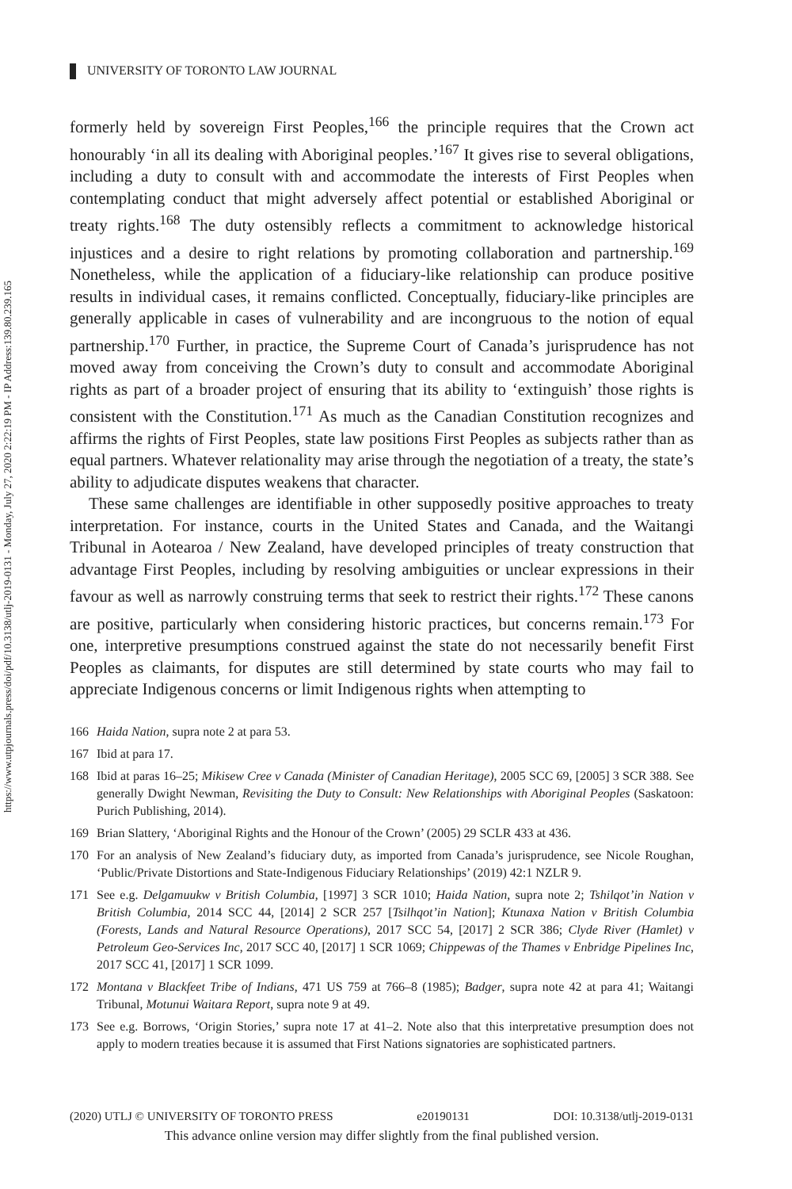https://www.utpjournals.press/doi/pdf/10.3138/utlj-2019-0131 - Monday, July 27, 2020 2:22:19 PM - IP Address:139.80.239.165
UNIVERSITY OF TORONTO LAW JOURNAL
formerly held by sovereign First Peoples,<sup>166</sup> the principle requires that the Crown act honourably ‘in all its dealing with Aboriginal peoples.’<sup>167</sup> It gives rise to several obligations, including a duty to consult with and accommodate the interests of First Peoples when contemplating conduct that might adversely affect potential or established Aboriginal or treaty rights.<sup>168</sup> The duty ostensibly reflects a commitment to acknowledge historical injustices and a desire to right relations by promoting collaboration and partnership.<sup>169</sup> Nonetheless, while the application of a fiduciary-like relationship can produce positive results in individual cases, it remains conflicted. Conceptually, fiduciary-like principles are generally applicable in cases of vulnerability and are incongruous to the notion of equal partnership.<sup>170</sup> Further, in practice, the Supreme Court of Canada’s jurisprudence has not moved away from conceiving the Crown’s duty to consult and accommodate Aboriginal rights as part of a broader project of ensuring that its ability to ‘extinguish’ those rights is consistent with the Constitution.<sup>171</sup> As much as the Canadian Constitution recognizes and affirms the rights of First Peoples, state law positions First Peoples as subjects rather than as equal partners. Whatever relationality may arise through the negotiation of a treaty, the state’s ability to adjudicate disputes weakens that character.
These same challenges are identifiable in other supposedly positive approaches to treaty interpretation. For instance, courts in the United States and Canada, and the Waitangi Tribunal in Aotearoa / New Zealand, have developed principles of treaty construction that advantage First Peoples, including by resolving ambiguities or unclear expressions in their favour as well as narrowly construing terms that seek to restrict their rights.<sup>172</sup> These canons are positive, particularly when considering historic practices, but concerns remain.<sup>173</sup> For one, interpretive presumptions construed against the state do not necessarily benefit First Peoples as claimants, for disputes are still determined by state courts who may fail to appreciate Indigenous concerns or limit Indigenous rights when attempting to
166 Haida Nation, supra note 2 at para 53.
167 Ibid at para 17.
168 Ibid at paras 16–25; Mikisew Cree v Canada (Minister of Canadian Heritage), 2005 SCC 69, [2005] 3 SCR 388. See generally Dwight Newman, Revisiting the Duty to Consult: New Relationships with Aboriginal Peoples (Saskatoon: Purich Publishing, 2014).
169 Brian Slattery, ‘Aboriginal Rights and the Honour of the Crown’ (2005) 29 SCLR 433 at 436.
170 For an analysis of New Zealand’s fiduciary duty, as imported from Canada’s jurisprudence, see Nicole Roughan, ‘Public/Private Distortions and State-Indigenous Fiduciary Relationships’ (2019) 42:1 NZLR 9.
171 See e.g. Delgamuukw v British Columbia, [1997] 3 SCR 1010; Haida Nation, supra note 2; Tshilqot’in Nation v British Columbia, 2014 SCC 44, [2014] 2 SCR 257 [Tsilhqot’in Nation]; Ktunaxa Nation v British Columbia (Forests, Lands and Natural Resource Operations), 2017 SCC 54, [2017] 2 SCR 386; Clyde River (Hamlet) v Petroleum Geo-Services Inc, 2017 SCC 40, [2017] 1 SCR 1069; Chippewas of the Thames v Enbridge Pipelines Inc, 2017 SCC 41, [2017] 1 SCR 1099.
172 Montana v Blackfeet Tribe of Indians, 471 US 759 at 766–8 (1985); Badger, supra note 42 at para 41; Waitangi Tribunal, Motunui Waitara Report, supra note 9 at 49.
173 See e.g. Borrows, ‘Origin Stories,’ supra note 17 at 41–2. Note also that this interpretative presumption does not apply to modern treaties because it is assumed that First Nations signatories are sophisticated partners.
(2020) UTLJ © UNIVERSITY OF TORONTO PRESS e20190131 DOI: 10.3138/utlj-2019-0131
This advance online version may differ slightly from the final published version.